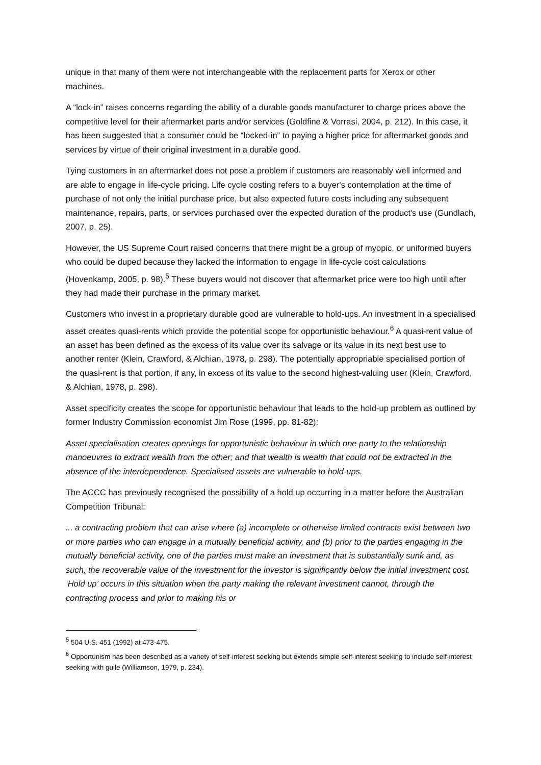unique in that many of them were not interchangeable with the replacement parts for Xerox or other machines.
A “lock-in” raises concerns regarding the ability of a durable goods manufacturer to charge prices above the competitive level for their aftermarket parts and/or services (Goldfine & Vorrasi, 2004, p. 212). In this case, it has been suggested that a consumer could be “locked-in” to paying a higher price for aftermarket goods and services by virtue of their original investment in a durable good.
Tying customers in an aftermarket does not pose a problem if customers are reasonably well informed and are able to engage in life-cycle pricing. Life cycle costing refers to a buyer's contemplation at the time of purchase of not only the initial purchase price, but also expected future costs including any subsequent maintenance, repairs, parts, or services purchased over the expected duration of the product's use (Gundlach, 2007, p. 25).
However, the US Supreme Court raised concerns that there might be a group of myopic, or uniformed buyers who could be duped because they lacked the information to engage in life-cycle cost calculations (Hovenkamp, 2005, p. 98).<sup>5</sup> These buyers would not discover that aftermarket price were too high until after they had made their purchase in the primary market.
Customers who invest in a proprietary durable good are vulnerable to hold-ups. An investment in a specialised asset creates quasi-rents which provide the potential scope for opportunistic behaviour.<sup>6</sup> A quasi-rent value of an asset has been defined as the excess of its value over its salvage or its value in its next best use to another renter (Klein, Crawford, & Alchian, 1978, p. 298). The potentially appropriable specialised portion of the quasi-rent is that portion, if any, in excess of its value to the second highest-valuing user (Klein, Crawford, & Alchian, 1978, p. 298).
Asset specificity creates the scope for opportunistic behaviour that leads to the hold-up problem as outlined by former Industry Commission economist Jim Rose (1999, pp. 81-82):
Asset specialisation creates openings for opportunistic behaviour in which one party to the relationship manoeuvres to extract wealth from the other; and that wealth is wealth that could not be extracted in the absence of the interdependence. Specialised assets are vulnerable to hold-ups.
The ACCC has previously recognised the possibility of a hold up occurring in a matter before the Australian Competition Tribunal:
... a contracting problem that can arise where (a) incomplete or otherwise limited contracts exist between two or more parties who can engage in a mutually beneficial activity, and (b) prior to the parties engaging in the mutually beneficial activity, one of the parties must make an investment that is substantially sunk and, as such, the recoverable value of the investment for the investor is significantly below the initial investment cost. ‘Hold up’ occurs in this situation when the party making the relevant investment cannot, through the contracting process and prior to making his or
<sup>5</sup> 504 U.S. 451 (1992) at 473-475.
<sup>6</sup> Opportunism has been described as a variety of self-interest seeking but extends simple self-interest seeking to include self-interest seeking with guile (Williamson, 1979, p. 234).